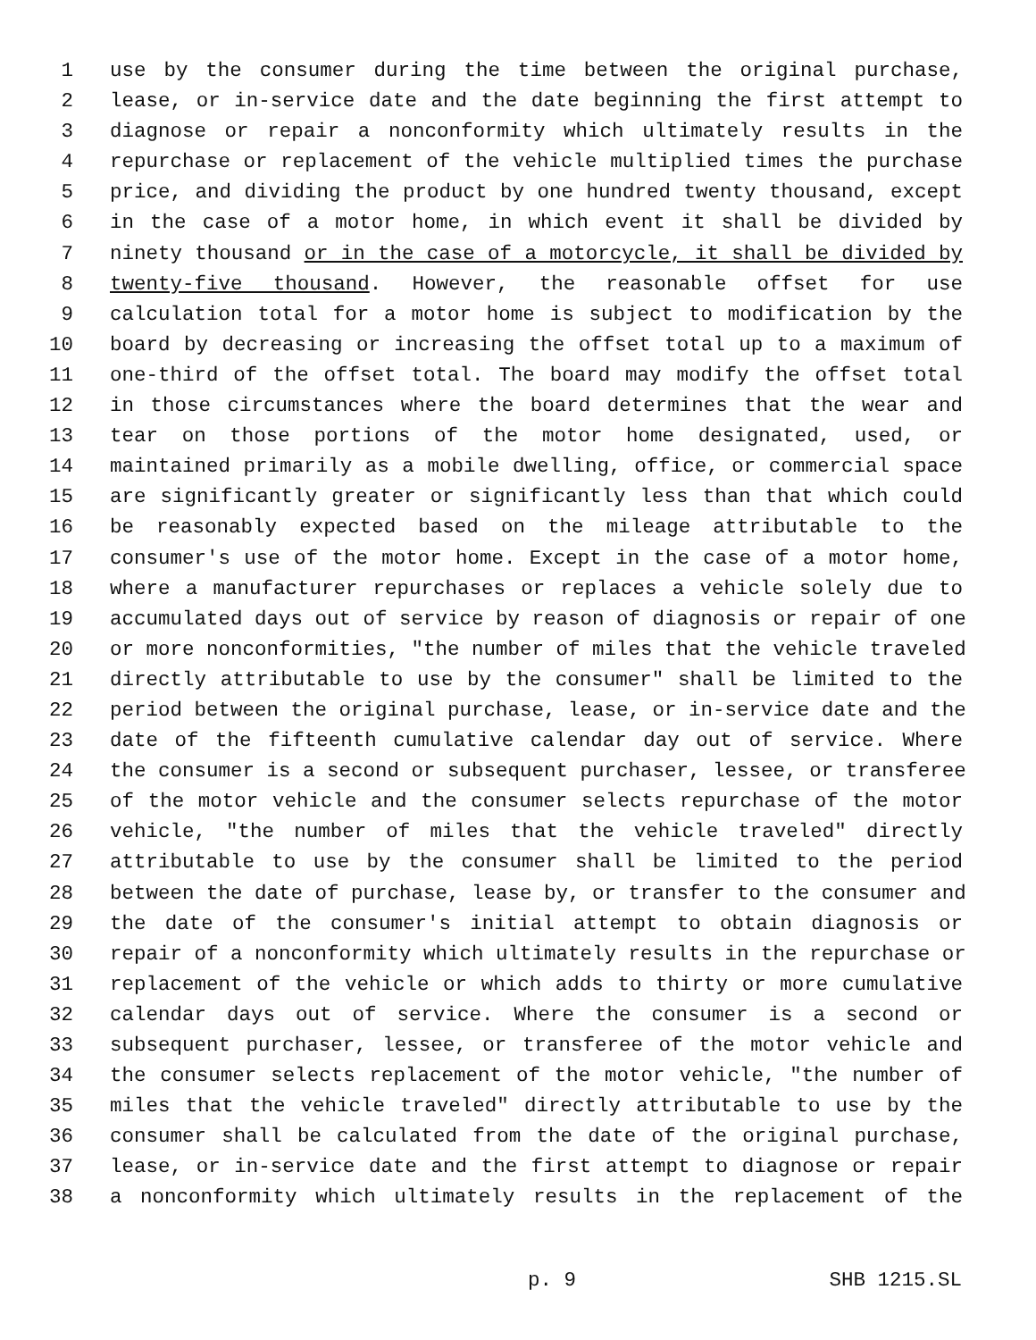1 use by the consumer during the time between the original purchase,
2 lease, or in-service date and the date beginning the first attempt to
3 diagnose or repair a nonconformity which ultimately results in the
4 repurchase or replacement of the vehicle multiplied times the purchase
5 price, and dividing the product by one hundred twenty thousand, except
6 in the case of a motor home, in which event it shall be divided by
7 ninety thousand or in the case of a motorcycle, it shall be divided by
8 twenty-five thousand. However, the reasonable offset for use
9 calculation total for a motor home is subject to modification by the
10 board by decreasing or increasing the offset total up to a maximum of
11 one-third of the offset total. The board may modify the offset total
12 in those circumstances where the board determines that the wear and
13 tear on those portions of the motor home designated, used, or
14 maintained primarily as a mobile dwelling, office, or commercial space
15 are significantly greater or significantly less than that which could
16 be reasonably expected based on the mileage attributable to the
17 consumer's use of the motor home. Except in the case of a motor home,
18 where a manufacturer repurchases or replaces a vehicle solely due to
19 accumulated days out of service by reason of diagnosis or repair of one
20 or more nonconformities, "the number of miles that the vehicle traveled
21 directly attributable to use by the consumer" shall be limited to the
22 period between the original purchase, lease, or in-service date and the
23 date of the fifteenth cumulative calendar day out of service. Where
24 the consumer is a second or subsequent purchaser, lessee, or transferee
25 of the motor vehicle and the consumer selects repurchase of the motor
26 vehicle, "the number of miles that the vehicle traveled" directly
27 attributable to use by the consumer shall be limited to the period
28 between the date of purchase, lease by, or transfer to the consumer and
29 the date of the consumer's initial attempt to obtain diagnosis or
30 repair of a nonconformity which ultimately results in the repurchase or
31 replacement of the vehicle or which adds to thirty or more cumulative
32 calendar days out of service. Where the consumer is a second or
33 subsequent purchaser, lessee, or transferee of the motor vehicle and
34 the consumer selects replacement of the motor vehicle, "the number of
35 miles that the vehicle traveled" directly attributable to use by the
36 consumer shall be calculated from the date of the original purchase,
37 lease, or in-service date and the first attempt to diagnose or repair
38 a nonconformity which ultimately results in the replacement of the
p. 9 SHB 1215.SL